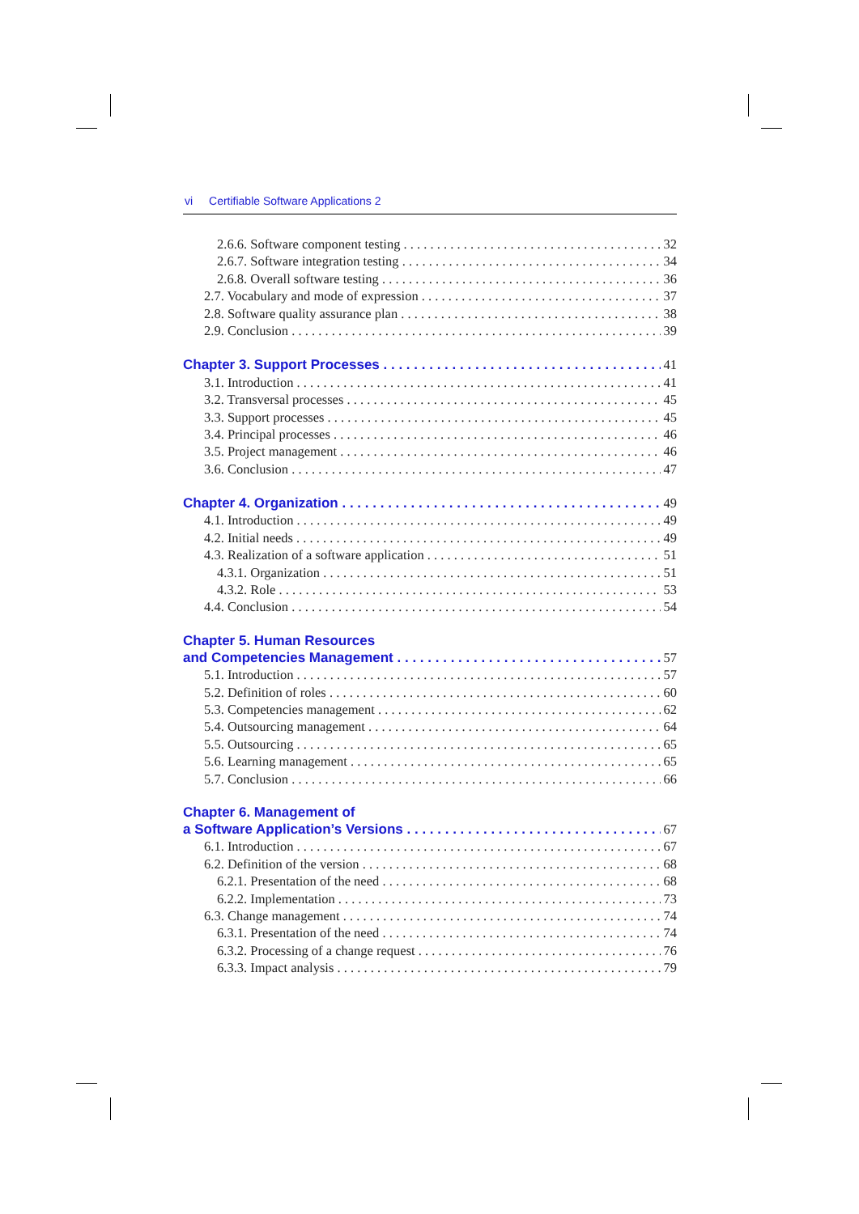vi Certifiable Software Applications 2
2.6.6. Software component testing 32
2.6.7. Software integration testing 34
2.6.8. Overall software testing 36
2.7. Vocabulary and mode of expression 37
2.8. Software quality assurance plan 38
2.9. Conclusion 39
Chapter 3. Support Processes 41
3.1. Introduction 41
3.2. Transversal processes 45
3.3. Support processes 45
3.4. Principal processes 46
3.5. Project management 46
3.6. Conclusion 47
Chapter 4. Organization 49
4.1. Introduction 49
4.2. Initial needs 49
4.3. Realization of a software application 51
4.3.1. Organization 51
4.3.2. Role 53
4.4. Conclusion 54
Chapter 5. Human Resources
and Competencies Management 57
5.1. Introduction 57
5.2. Definition of roles 60
5.3. Competencies management 62
5.4. Outsourcing management 64
5.5. Outsourcing 65
5.6. Learning management 65
5.7. Conclusion 66
Chapter 6. Management of
a Software Application’s Versions 67
6.1. Introduction 67
6.2. Definition of the version 68
6.2.1. Presentation of the need 68
6.2.2. Implementation 73
6.3. Change management 74
6.3.1. Presentation of the need 74
6.3.2. Processing of a change request 76
6.3.3. Impact analysis 79